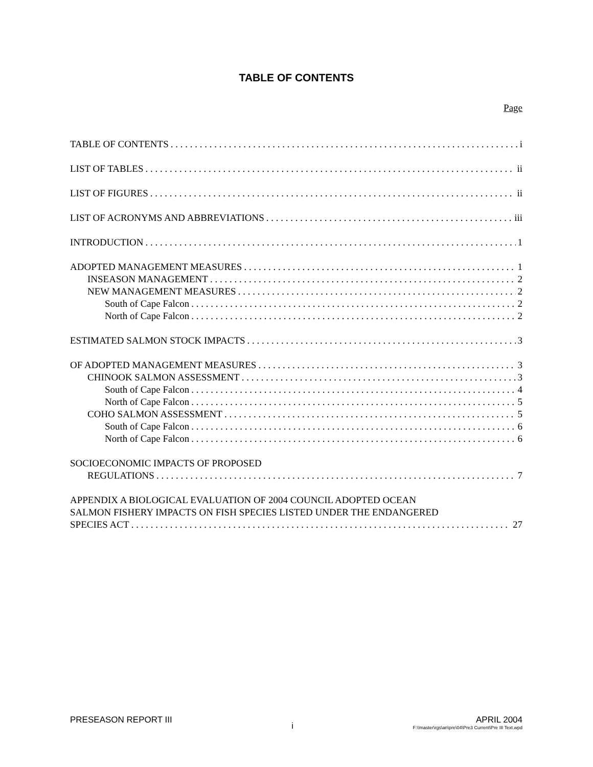TABLE OF CONTENTS
Page
TABLE OF CONTENTS i
LIST OF TABLES ii
LIST OF FIGURES ii
LIST OF ACRONYMS AND ABBREVIATIONS iii
INTRODUCTION 1
ADOPTED MANAGEMENT MEASURES 1
INSEASON MANAGEMENT 2
NEW MANAGEMENT MEASURES 2
South of Cape Falcon 2
North of Cape Falcon 2
ESTIMATED SALMON STOCK IMPACTS 3
OF ADOPTED MANAGEMENT MEASURES 3
CHINOOK SALMON ASSESSMENT 3
South of Cape Falcon 4
North of Cape Falcon 5
COHO SALMON ASSESSMENT 5
South of Cape Falcon 6
North of Cape Falcon 6
SOCIOECONOMIC IMPACTS OF PROPOSED
REGULATIONS 7
APPENDIX A BIOLOGICAL EVALUATION OF 2004 COUNCIL ADOPTED OCEAN
SALMON FISHERY IMPACTS ON FISH SPECIES LISTED UNDER THE ENDANGERED
SPECIES ACT 27
PRESEASON REPORT III
i
APRIL 2004
F:\!master\rgs\an\pre\04\Pre3 Current\Pre III Text.wpd